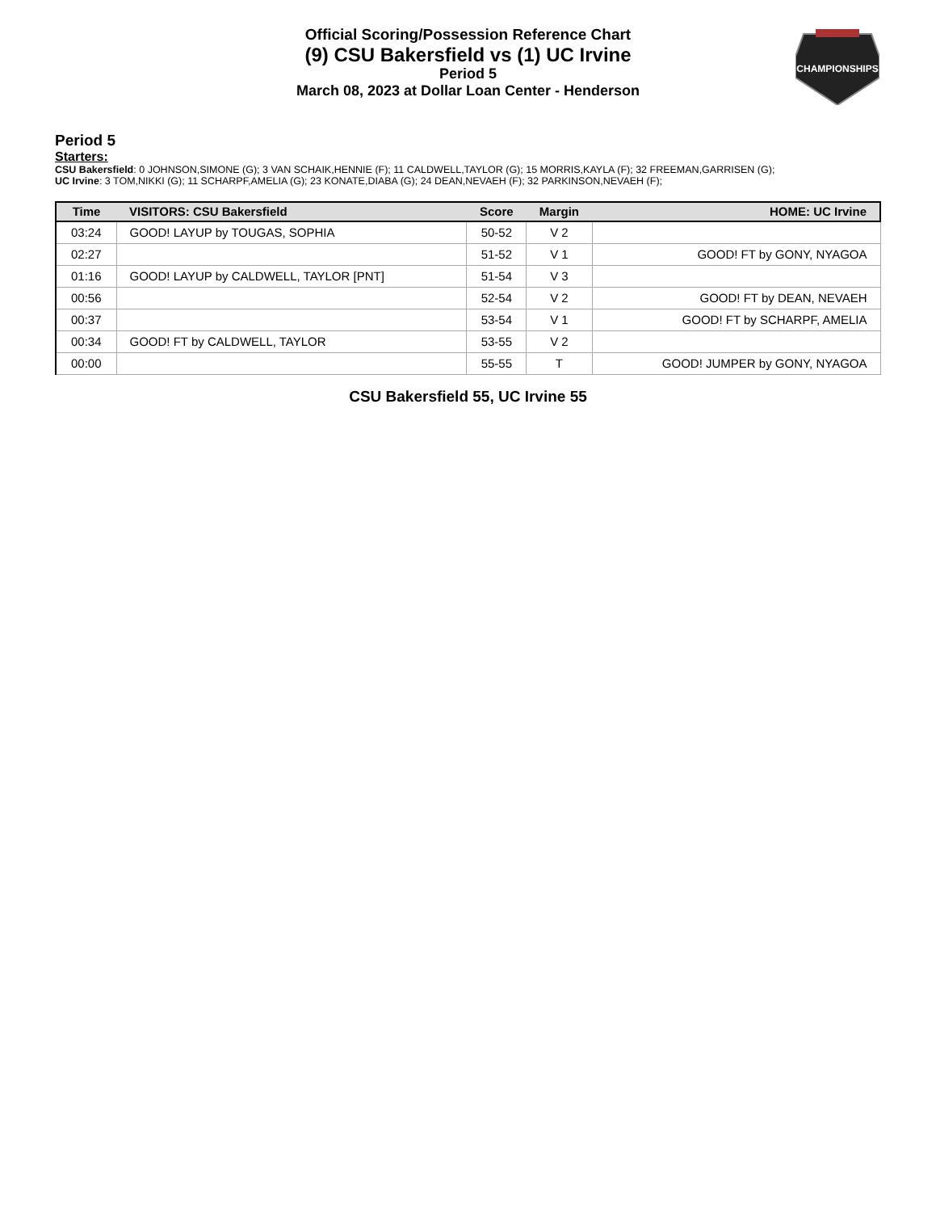Official Scoring/Possession Reference Chart
(9) CSU Bakersfield vs (1) UC Irvine
Period 5
March 08, 2023 at Dollar Loan Center - Henderson
CHAMPIONSHIPS
Period 5
Starters:
CSU Bakersfield: 0 JOHNSON,SIMONE (G); 3 VAN SCHAIK,HENNIE (F); 11 CALDWELL,TAYLOR (G); 15 MORRIS,KAYLA (F); 32 FREEMAN,GARRISEN (G);
UC Irvine: 3 TOM,NIKKI (G); 11 SCHARPF,AMELIA (G); 23 KONATE,DIABA (G); 24 DEAN,NEVAEH (F); 32 PARKINSON,NEVAEH (F);
| Time | VISITORS: CSU Bakersfield | Score | Margin | HOME: UC Irvine |
| --- | --- | --- | --- | --- |
| 03:24 | GOOD! LAYUP by TOUGAS, SOPHIA | 50-52 | V 2 | |
| 02:27 | | 51-52 | V 1 | GOOD! FT by GONY, NYAGOA |
| 01:16 | GOOD! LAYUP by CALDWELL, TAYLOR [PNT] | 51-54 | V 3 | |
| 00:56 | | 52-54 | V 2 | GOOD! FT by DEAN, NEVAEH |
| 00:37 | | 53-54 | V 1 | GOOD! FT by SCHARPF, AMELIA |
| 00:34 | GOOD! FT by CALDWELL, TAYLOR | 53-55 | V 2 | |
| 00:00 | | 55-55 | T | GOOD! JUMPER by GONY, NYAGOA |
CSU Bakersfield 55, UC Irvine 55